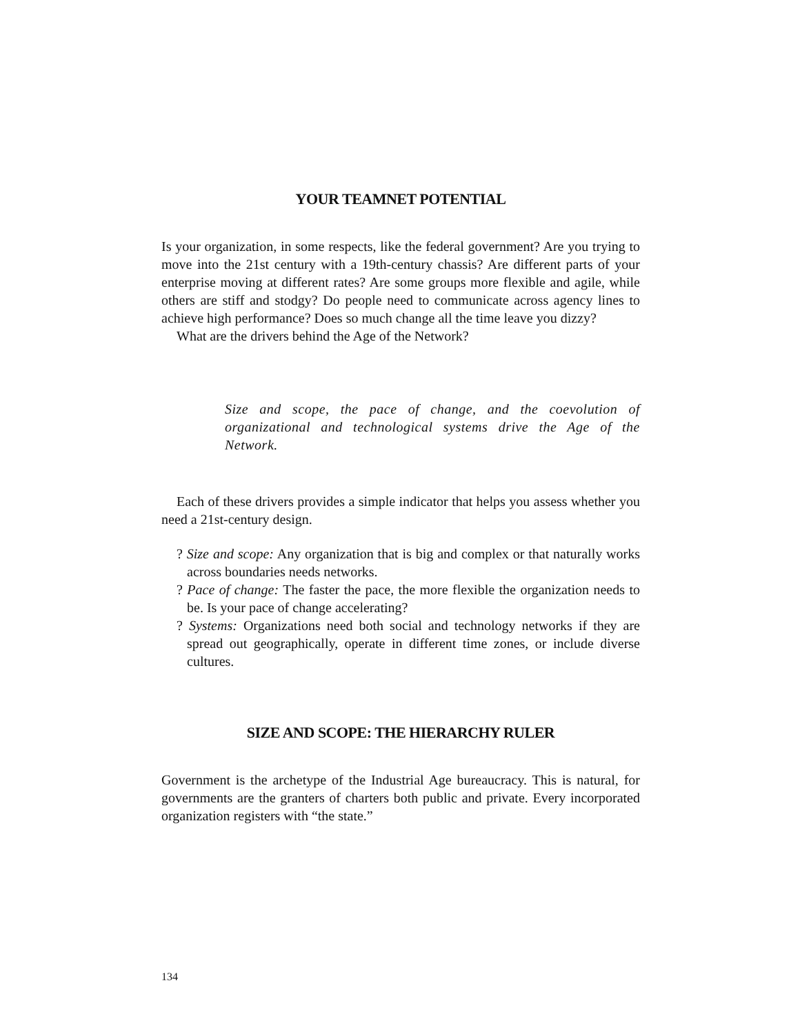YOUR TEAMNET POTENTIAL
Is your organization, in some respects, like the federal government? Are you trying to move into the 21st century with a 19th-century chassis? Are different parts of your enterprise moving at different rates? Are some groups more flexible and agile, while others are stiff and stodgy? Do people need to communicate across agency lines to achieve high performance? Does so much change all the time leave you dizzy?
What are the drivers behind the Age of the Network?
Size and scope, the pace of change, and the coevolution of organizational and technological systems drive the Age of the Network.
Each of these drivers provides a simple indicator that helps you assess whether you need a 21st-century design.
? Size and scope: Any organization that is big and complex or that naturally works across boundaries needs networks.
? Pace of change: The faster the pace, the more flexible the organization needs to be. Is your pace of change accelerating?
? Systems: Organizations need both social and technology networks if they are spread out geographically, operate in different time zones, or include diverse cultures.
SIZE AND SCOPE: THE HIERARCHY RULER
Government is the archetype of the Industrial Age bureaucracy. This is natural, for governments are the granters of charters both public and private. Every incorporated organization registers with “the state.”
134